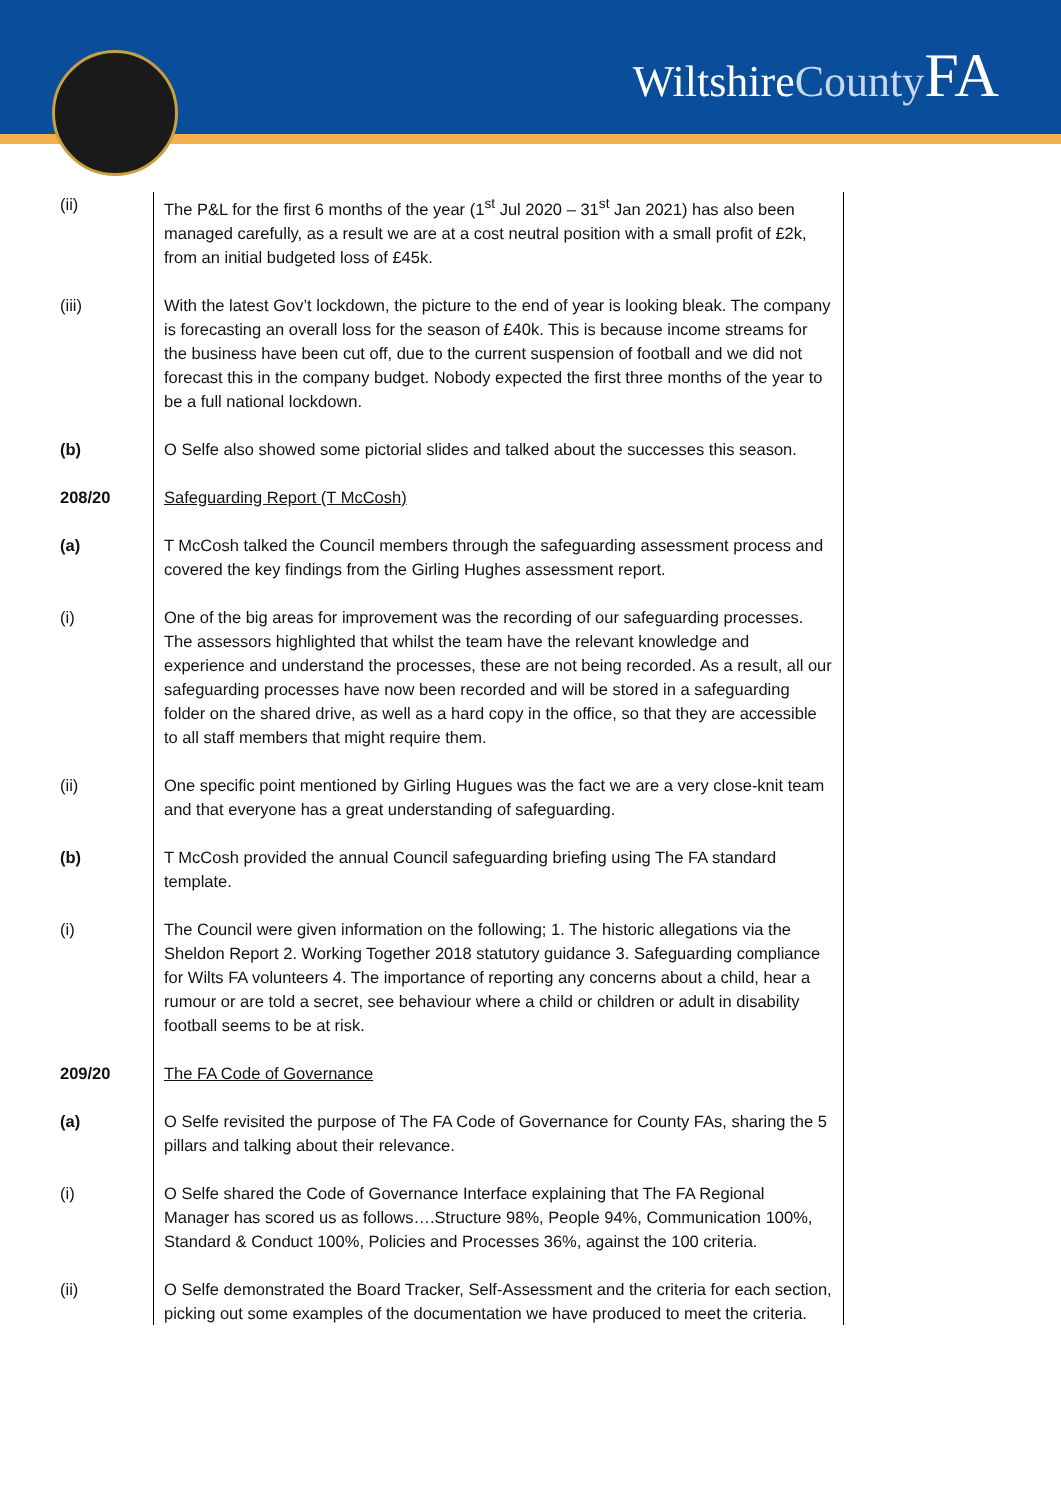WiltshireCounty FA
(ii) The P&L for the first 6 months of the year (1<sup>st</sup> Jul 2020 – 31<sup>st</sup> Jan 2021) has also been managed carefully, as a result we are at a cost neutral position with a small profit of £2k, from an initial budgeted loss of £45k.
(iii) With the latest Gov’t lockdown, the picture to the end of year is looking bleak. The company is forecasting an overall loss for the season of £40k. This is because income streams for the business have been cut off, due to the current suspension of football and we did not forecast this in the company budget. Nobody expected the first three months of the year to be a full national lockdown.
(b) O Selfe also showed some pictorial slides and talked about the successes this season.
208/20 Safeguarding Report (T McCosh)
(a) T McCosh talked the Council members through the safeguarding assessment process and covered the key findings from the Girling Hughes assessment report.
(i) One of the big areas for improvement was the recording of our safeguarding processes. The assessors highlighted that whilst the team have the relevant knowledge and experience and understand the processes, these are not being recorded. As a result, all our safeguarding processes have now been recorded and will be stored in a safeguarding folder on the shared drive, as well as a hard copy in the office, so that they are accessible to all staff members that might require them.
(ii) One specific point mentioned by Girling Hugues was the fact we are a very close-knit team and that everyone has a great understanding of safeguarding.
(b) T McCosh provided the annual Council safeguarding briefing using The FA standard template.
(i) The Council were given information on the following; 1. The historic allegations via the Sheldon Report 2. Working Together 2018 statutory guidance 3. Safeguarding compliance for Wilts FA volunteers 4. The importance of reporting any concerns about a child, hear a rumour or are told a secret, see behaviour where a child or children or adult in disability football seems to be at risk.
209/20 The FA Code of Governance
(a) O Selfe revisited the purpose of The FA Code of Governance for County FAs, sharing the 5 pillars and talking about their relevance.
(i) O Selfe shared the Code of Governance Interface explaining that The FA Regional Manager has scored us as follows….Structure 98%, People 94%, Communication 100%, Standard & Conduct 100%, Policies and Processes 36%, against the 100 criteria.
(ii) O Selfe demonstrated the Board Tracker, Self-Assessment and the criteria for each section, picking out some examples of the documentation we have produced to meet the criteria.